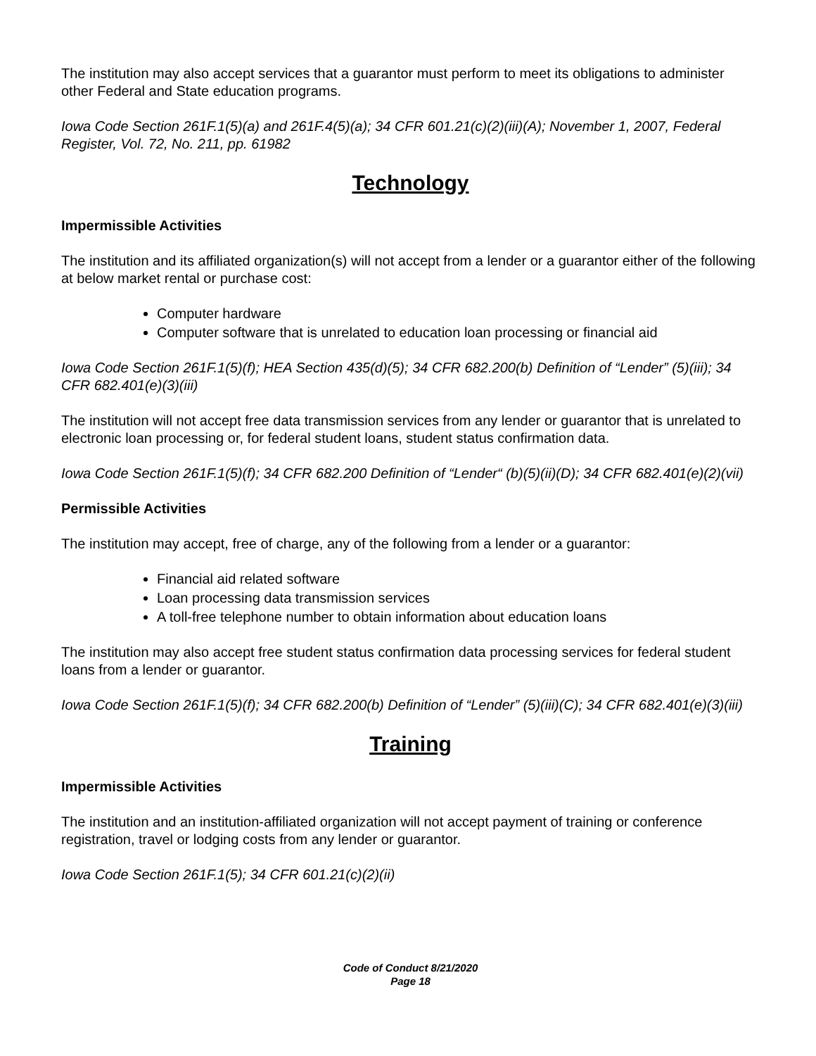The institution may also accept services that a guarantor must perform to meet its obligations to administer other Federal and State education programs.
Iowa Code Section 261F.1(5)(a) and 261F.4(5)(a); 34 CFR 601.21(c)(2)(iii)(A); November 1, 2007, Federal Register, Vol. 72, No. 211, pp. 61982
Technology
Impermissible Activities
The institution and its affiliated organization(s) will not accept from a lender or a guarantor either of the following at below market rental or purchase cost:
Computer hardware
Computer software that is unrelated to education loan processing or financial aid
Iowa Code Section 261F.1(5)(f); HEA Section 435(d)(5); 34 CFR 682.200(b) Definition of “Lender” (5)(iii); 34 CFR 682.401(e)(3)(iii)
The institution will not accept free data transmission services from any lender or guarantor that is unrelated to electronic loan processing or, for federal student loans, student status confirmation data.
Iowa Code Section 261F.1(5)(f); 34 CFR 682.200 Definition of “Lender“ (b)(5)(ii)(D); 34 CFR 682.401(e)(2)(vii)
Permissible Activities
The institution may accept, free of charge, any of the following from a lender or a guarantor:
Financial aid related software
Loan processing data transmission services
A toll-free telephone number to obtain information about education loans
The institution may also accept free student status confirmation data processing services for federal student loans from a lender or guarantor.
Iowa Code Section 261F.1(5)(f); 34 CFR 682.200(b) Definition of “Lender” (5)(iii)(C); 34 CFR 682.401(e)(3)(iii)
Training
Impermissible Activities
The institution and an institution-affiliated organization will not accept payment of training or conference registration, travel or lodging costs from any lender or guarantor.
Iowa Code Section 261F.1(5); 34 CFR 601.21(c)(2)(ii)
Code of Conduct 8/21/2020
Page 18